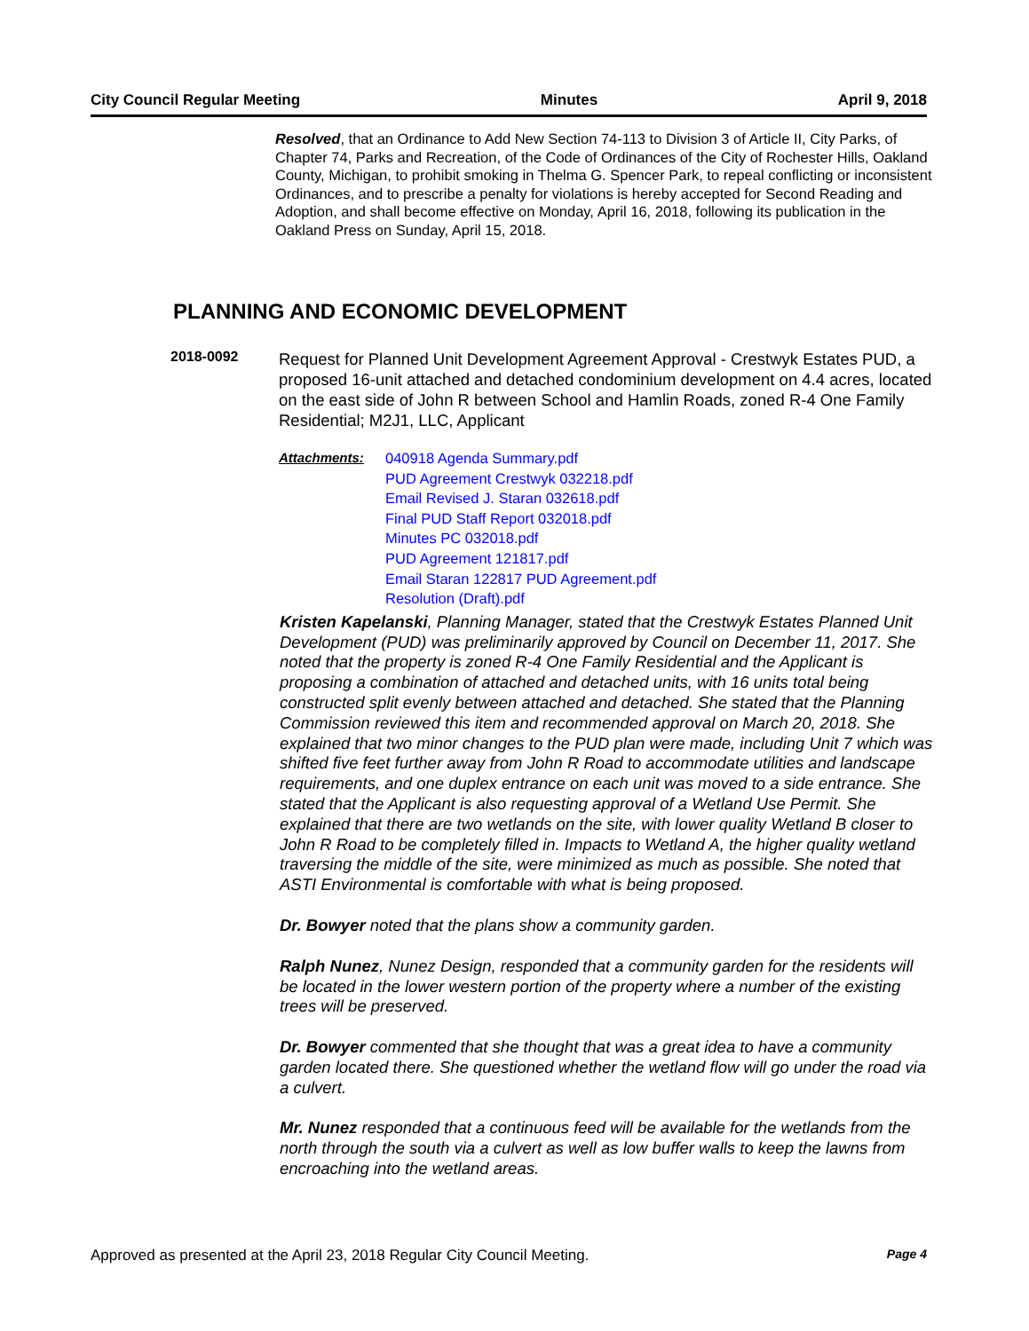City Council Regular Meeting Minutes April 9, 2018
Resolved, that an Ordinance to Add New Section 74-113 to Division 3 of Article II, City Parks, of Chapter 74, Parks and Recreation, of the Code of Ordinances of the City of Rochester Hills, Oakland County, Michigan, to prohibit smoking in Thelma G. Spencer Park, to repeal conflicting or inconsistent Ordinances, and to prescribe a penalty for violations is hereby accepted for Second Reading and Adoption, and shall become effective on Monday, April 16, 2018, following its publication in the Oakland Press on Sunday, April 15, 2018.
PLANNING AND ECONOMIC DEVELOPMENT
2018-0092
Request for Planned Unit Development Agreement Approval - Crestwyk Estates PUD, a proposed 16-unit attached and detached condominium development on 4.4 acres, located on the east side of John R between School and Hamlin Roads, zoned R-4 One Family Residential; M2J1, LLC, Applicant
Attachments: 040918 Agenda Summary.pdf
PUD Agreement Crestwyk 032218.pdf
Email Revised J. Staran 032618.pdf
Final PUD Staff Report 032018.pdf
Minutes PC 032018.pdf
PUD Agreement 121817.pdf
Email Staran 122817 PUD Agreement.pdf
Resolution (Draft).pdf
Kristen Kapelanski, Planning Manager, stated that the Crestwyk Estates Planned Unit Development (PUD) was preliminarily approved by Council on December 11, 2017. She noted that the property is zoned R-4 One Family Residential and the Applicant is proposing a combination of attached and detached units, with 16 units total being constructed split evenly between attached and detached. She stated that the Planning Commission reviewed this item and recommended approval on March 20, 2018. She explained that two minor changes to the PUD plan were made, including Unit 7 which was shifted five feet further away from John R Road to accommodate utilities and landscape requirements, and one duplex entrance on each unit was moved to a side entrance. She stated that the Applicant is also requesting approval of a Wetland Use Permit. She explained that there are two wetlands on the site, with lower quality Wetland B closer to John R Road to be completely filled in. Impacts to Wetland A, the higher quality wetland traversing the middle of the site, were minimized as much as possible. She noted that ASTI Environmental is comfortable with what is being proposed.
Dr. Bowyer noted that the plans show a community garden.
Ralph Nunez, Nunez Design, responded that a community garden for the residents will be located in the lower western portion of the property where a number of the existing trees will be preserved.
Dr. Bowyer commented that she thought that was a great idea to have a community garden located there. She questioned whether the wetland flow will go under the road via a culvert.
Mr. Nunez responded that a continuous feed will be available for the wetlands from the north through the south via a culvert as well as low buffer walls to keep the lawns from encroaching into the wetland areas.
Approved as presented at the April 23, 2018 Regular City Council Meeting. Page 4